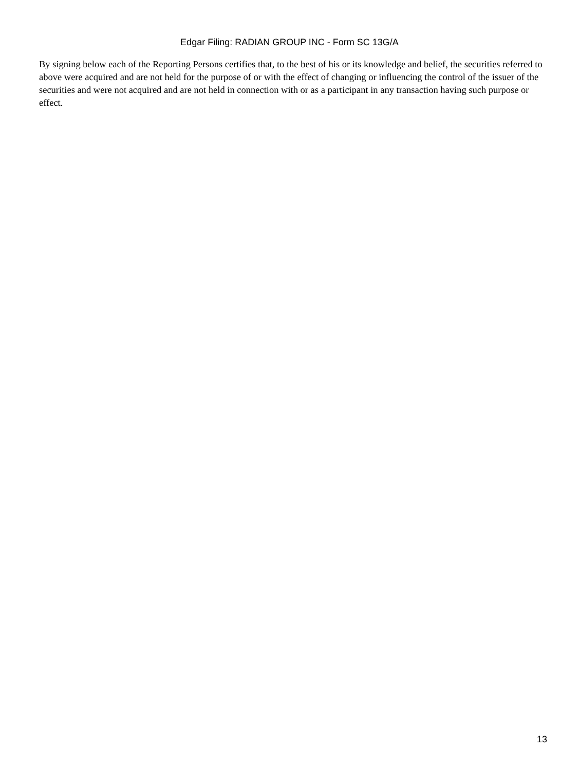Edgar Filing: RADIAN GROUP INC - Form SC 13G/A
By signing below each of the Reporting Persons certifies that, to the best of his or its knowledge and belief, the securities referred to above were acquired and are not held for the purpose of or with the effect of changing or influencing the control of the issuer of the securities and were not acquired and are not held in connection with or as a participant in any transaction having such purpose or effect.
13